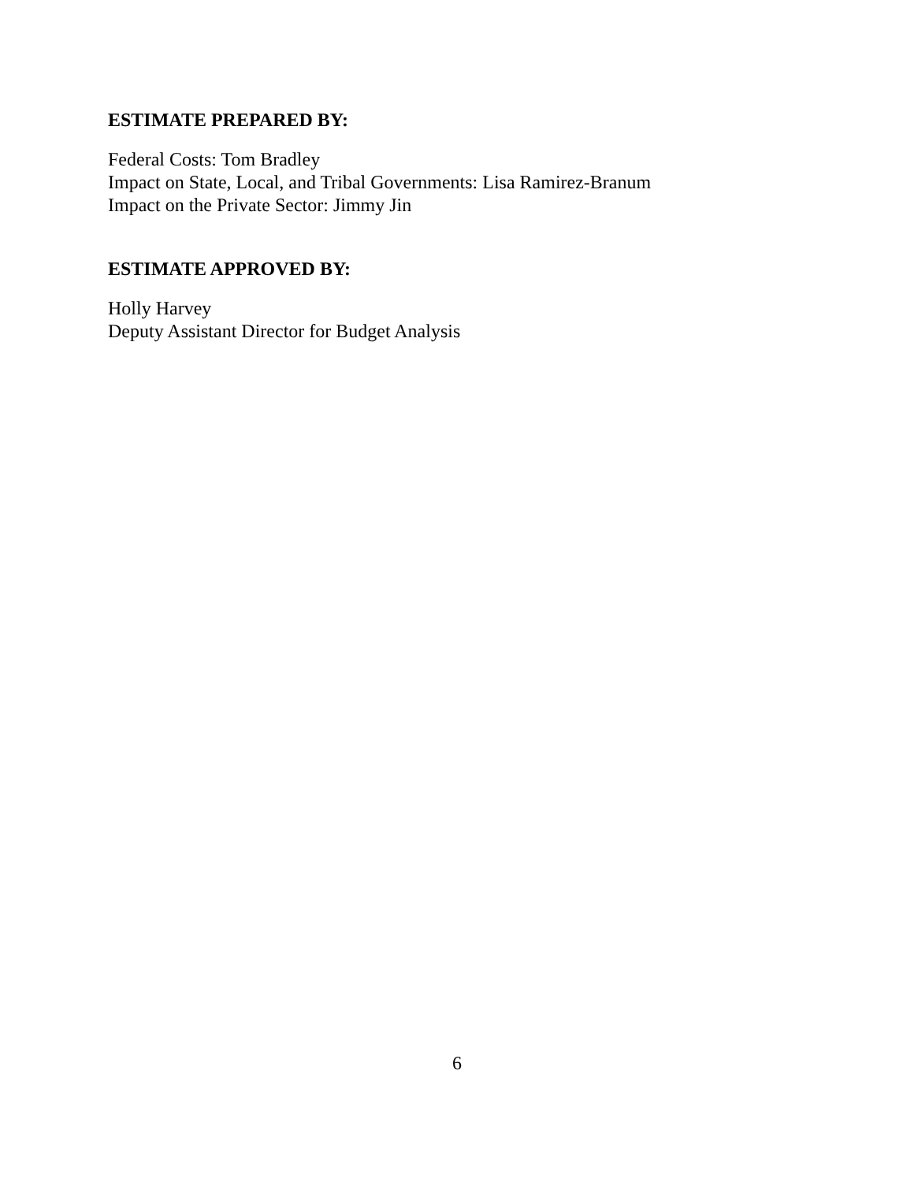ESTIMATE PREPARED BY:
Federal Costs: Tom Bradley
Impact on State, Local, and Tribal Governments: Lisa Ramirez-Branum
Impact on the Private Sector: Jimmy Jin
ESTIMATE APPROVED BY:
Holly Harvey
Deputy Assistant Director for Budget Analysis
6